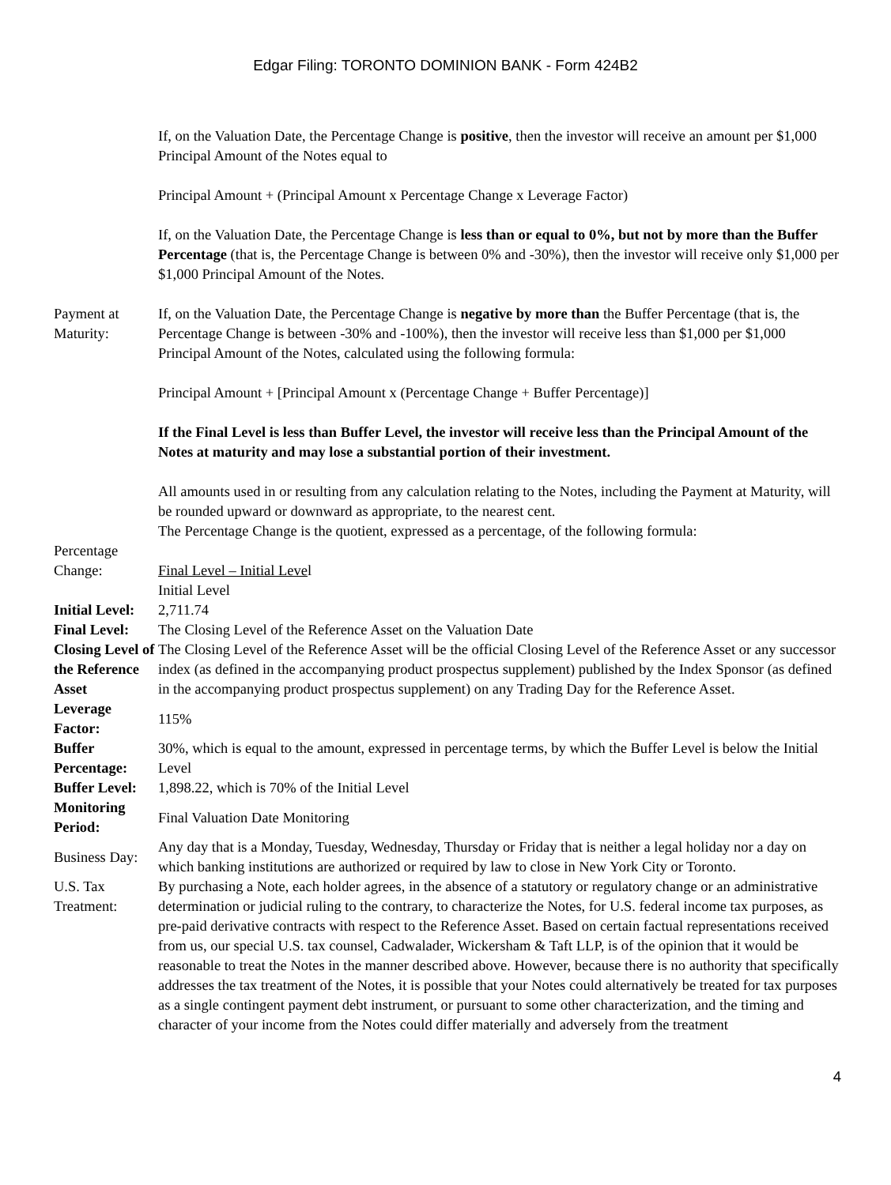Edgar Filing: TORONTO DOMINION BANK - Form 424B2
| | If, on the Valuation Date, the Percentage Change is positive , then the investor will receive an amount per $1,000 Principal Amount of the Notes equal to Principal Amount + (Principal Amount x Percentage Change x Leverage Factor) If, on the Valuation Date, the Percentage Change is less than or equal to 0%, but not by more than the Buffer Percentage (that is, the Percentage Change is between 0% and -30%), then the investor will receive only $1,000 per $1,000 Principal Amount of the Notes. |
| Payment at Maturity: | If, on the Valuation Date, the Percentage Change is negative by more than the Buffer Percentage (that is, the Percentage Change is between -30% and -100%), then the investor will receive less than $1,000 per $1,000 Principal Amount of the Notes, calculated using the following formula: Principal Amount + [Principal Amount x (Percentage Change + Buffer Percentage)] If the Final Level is less than Buffer Level, the investor will receive less than the Principal Amount of the Notes at maturity and may lose a substantial portion of their investment. All amounts used in or resulting from any calculation relating to the Notes, including the Payment at Maturity, will be rounded upward or downward as appropriate, to the nearest cent. |
| Percentage Change: | The Percentage Change is the quotient, expressed as a percentage, of the following formula: Final Level – Initial Leve l Initial Level |
| Initial Level: | 2,711.74 |
| Final Level: | The Closing Level of the Reference Asset on the Valuation Date |
| Closing Level of the Reference Asset | The Closing Level of the Reference Asset will be the official Closing Level of the Reference Asset or any successor index (as defined in the accompanying product prospectus supplement) published by the Index Sponsor (as defined in the accompanying product prospectus supplement) on any Trading Day for the Reference Asset. |
| Leverage Factor: | 115% |
| Buffer Percentage: | 30%, which is equal to the amount, expressed in percentage terms, by which the Buffer Level is below the Initial Level |
| Buffer Level: | 1,898.22, which is 70% of the Initial Level |
| Monitoring Period: | Final Valuation Date Monitoring |
| Business Day: | Any day that is a Monday, Tuesday, Wednesday, Thursday or Friday that is neither a legal holiday nor a day on which banking institutions are authorized or required by law to close in New York City or Toronto. |
| U.S. Tax Treatment: | By purchasing a Note, each holder agrees, in the absence of a statutory or regulatory change or an administrative determination or judicial ruling to the contrary, to characterize the Notes, for U.S. federal income tax purposes, as pre-paid derivative contracts with respect to the Reference Asset. Based on certain factual representations received from us, our special U.S. tax counsel, Cadwalader, Wickersham & Taft LLP, is of the opinion that it would be reasonable to treat the Notes in the manner described above. However, because there is no authority that specifically addresses the tax treatment of the Notes, it is possible that your Notes could alternatively be treated for tax purposes as a single contingent payment debt instrument, or pursuant to some other characterization, and the timing and character of your income from the Notes could differ materially and adversely from the treatment |
4